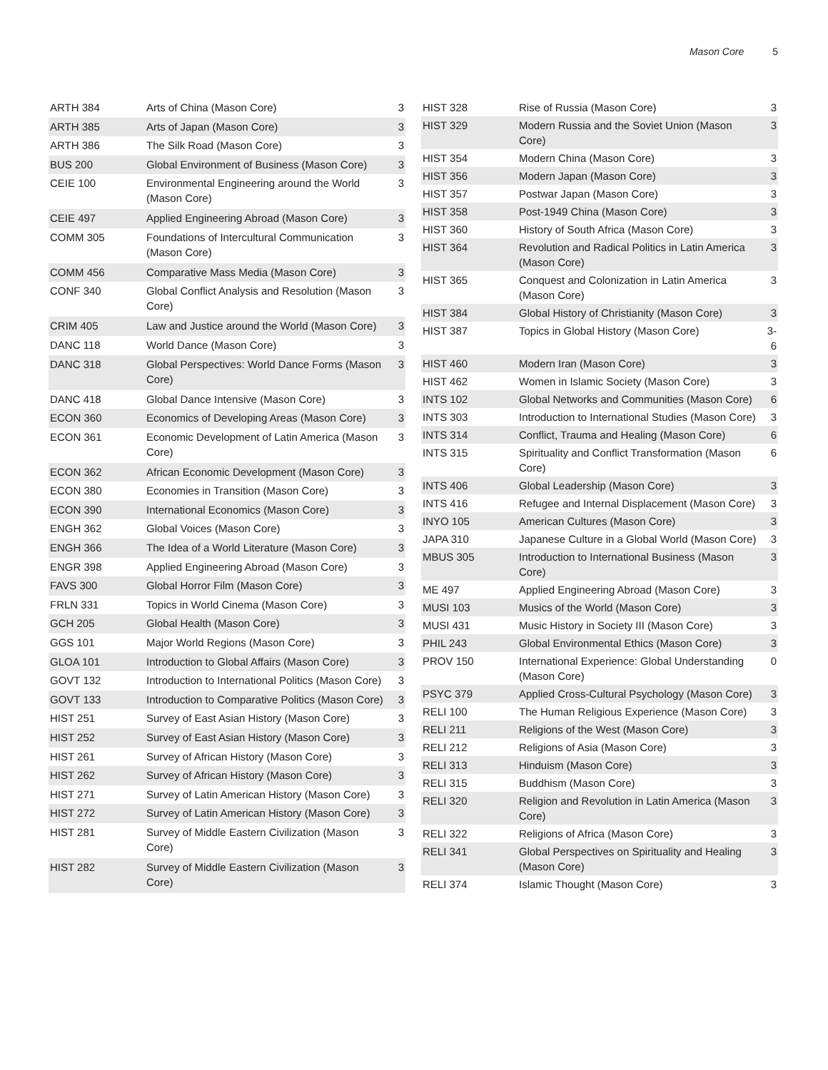Mason Core 5
| ARTH 384 | Arts of China (Mason Core) | 3 |
| ARTH 385 | Arts of Japan (Mason Core) | 3 |
| ARTH 386 | The Silk Road (Mason Core) | 3 |
| BUS 200 | Global Environment of Business (Mason Core) | 3 |
| CEIE 100 | Environmental Engineering around the World (Mason Core) | 3 |
| CEIE 497 | Applied Engineering Abroad (Mason Core) | 3 |
| COMM 305 | Foundations of Intercultural Communication (Mason Core) | 3 |
| COMM 456 | Comparative Mass Media (Mason Core) | 3 |
| CONF 340 | Global Conflict Analysis and Resolution (Mason Core) | 3 |
| CRIM 405 | Law and Justice around the World (Mason Core) | 3 |
| DANC 118 | World Dance (Mason Core) | 3 |
| DANC 318 | Global Perspectives: World Dance Forms (Mason Core) | 3 |
| DANC 418 | Global Dance Intensive (Mason Core) | 3 |
| ECON 360 | Economics of Developing Areas (Mason Core) | 3 |
| ECON 361 | Economic Development of Latin America (Mason Core) | 3 |
| ECON 362 | African Economic Development (Mason Core) | 3 |
| ECON 380 | Economies in Transition (Mason Core) | 3 |
| ECON 390 | International Economics (Mason Core) | 3 |
| ENGH 362 | Global Voices (Mason Core) | 3 |
| ENGH 366 | The Idea of a World Literature (Mason Core) | 3 |
| ENGR 398 | Applied Engineering Abroad (Mason Core) | 3 |
| FAVS 300 | Global Horror Film (Mason Core) | 3 |
| FRLN 331 | Topics in World Cinema (Mason Core) | 3 |
| GCH 205 | Global Health (Mason Core) | 3 |
| GGS 101 | Major World Regions (Mason Core) | 3 |
| GLOA 101 | Introduction to Global Affairs (Mason Core) | 3 |
| GOVT 132 | Introduction to International Politics (Mason Core) | 3 |
| GOVT 133 | Introduction to Comparative Politics (Mason Core) | 3 |
| HIST 251 | Survey of East Asian History (Mason Core) | 3 |
| HIST 252 | Survey of East Asian History (Mason Core) | 3 |
| HIST 261 | Survey of African History (Mason Core) | 3 |
| HIST 262 | Survey of African History (Mason Core) | 3 |
| HIST 271 | Survey of Latin American History (Mason Core) | 3 |
| HIST 272 | Survey of Latin American History (Mason Core) | 3 |
| HIST 281 | Survey of Middle Eastern Civilization (Mason Core) | 3 |
| HIST 282 | Survey of Middle Eastern Civilization (Mason Core) | 3 |
| HIST 328 | Rise of Russia (Mason Core) | 3 |
| HIST 329 | Modern Russia and the Soviet Union (Mason Core) | 3 |
| HIST 354 | Modern China (Mason Core) | 3 |
| HIST 356 | Modern Japan (Mason Core) | 3 |
| HIST 357 | Postwar Japan (Mason Core) | 3 |
| HIST 358 | Post-1949 China (Mason Core) | 3 |
| HIST 360 | History of South Africa (Mason Core) | 3 |
| HIST 364 | Revolution and Radical Politics in Latin America (Mason Core) | 3 |
| HIST 365 | Conquest and Colonization in Latin America (Mason Core) | 3 |
| HIST 384 | Global History of Christianity (Mason Core) | 3 |
| HIST 387 | Topics in Global History (Mason Core) | 3-6 |
| HIST 460 | Modern Iran (Mason Core) | 3 |
| HIST 462 | Women in Islamic Society (Mason Core) | 3 |
| INTS 102 | Global Networks and Communities (Mason Core) | 6 |
| INTS 303 | Introduction to International Studies (Mason Core) | 3 |
| INTS 314 | Conflict, Trauma and Healing (Mason Core) | 6 |
| INTS 315 | Spirituality and Conflict Transformation (Mason Core) | 6 |
| INTS 406 | Global Leadership (Mason Core) | 3 |
| INTS 416 | Refugee and Internal Displacement (Mason Core) | 3 |
| INYO 105 | American Cultures (Mason Core) | 3 |
| JAPA 310 | Japanese Culture in a Global World (Mason Core) | 3 |
| MBUS 305 | Introduction to International Business (Mason Core) | 3 |
| ME 497 | Applied Engineering Abroad (Mason Core) | 3 |
| MUSI 103 | Musics of the World (Mason Core) | 3 |
| MUSI 431 | Music History in Society III (Mason Core) | 3 |
| PHIL 243 | Global Environmental Ethics (Mason Core) | 3 |
| PROV 150 | International Experience: Global Understanding (Mason Core) | 0 |
| PSYC 379 | Applied Cross-Cultural Psychology (Mason Core) | 3 |
| RELI 100 | The Human Religious Experience (Mason Core) | 3 |
| RELI 211 | Religions of the West (Mason Core) | 3 |
| RELI 212 | Religions of Asia (Mason Core) | 3 |
| RELI 313 | Hinduism (Mason Core) | 3 |
| RELI 315 | Buddhism (Mason Core) | 3 |
| RELI 320 | Religion and Revolution in Latin America (Mason Core) | 3 |
| RELI 322 | Religions of Africa (Mason Core) | 3 |
| RELI 341 | Global Perspectives on Spirituality and Healing (Mason Core) | 3 |
| RELI 374 | Islamic Thought (Mason Core) | 3 |